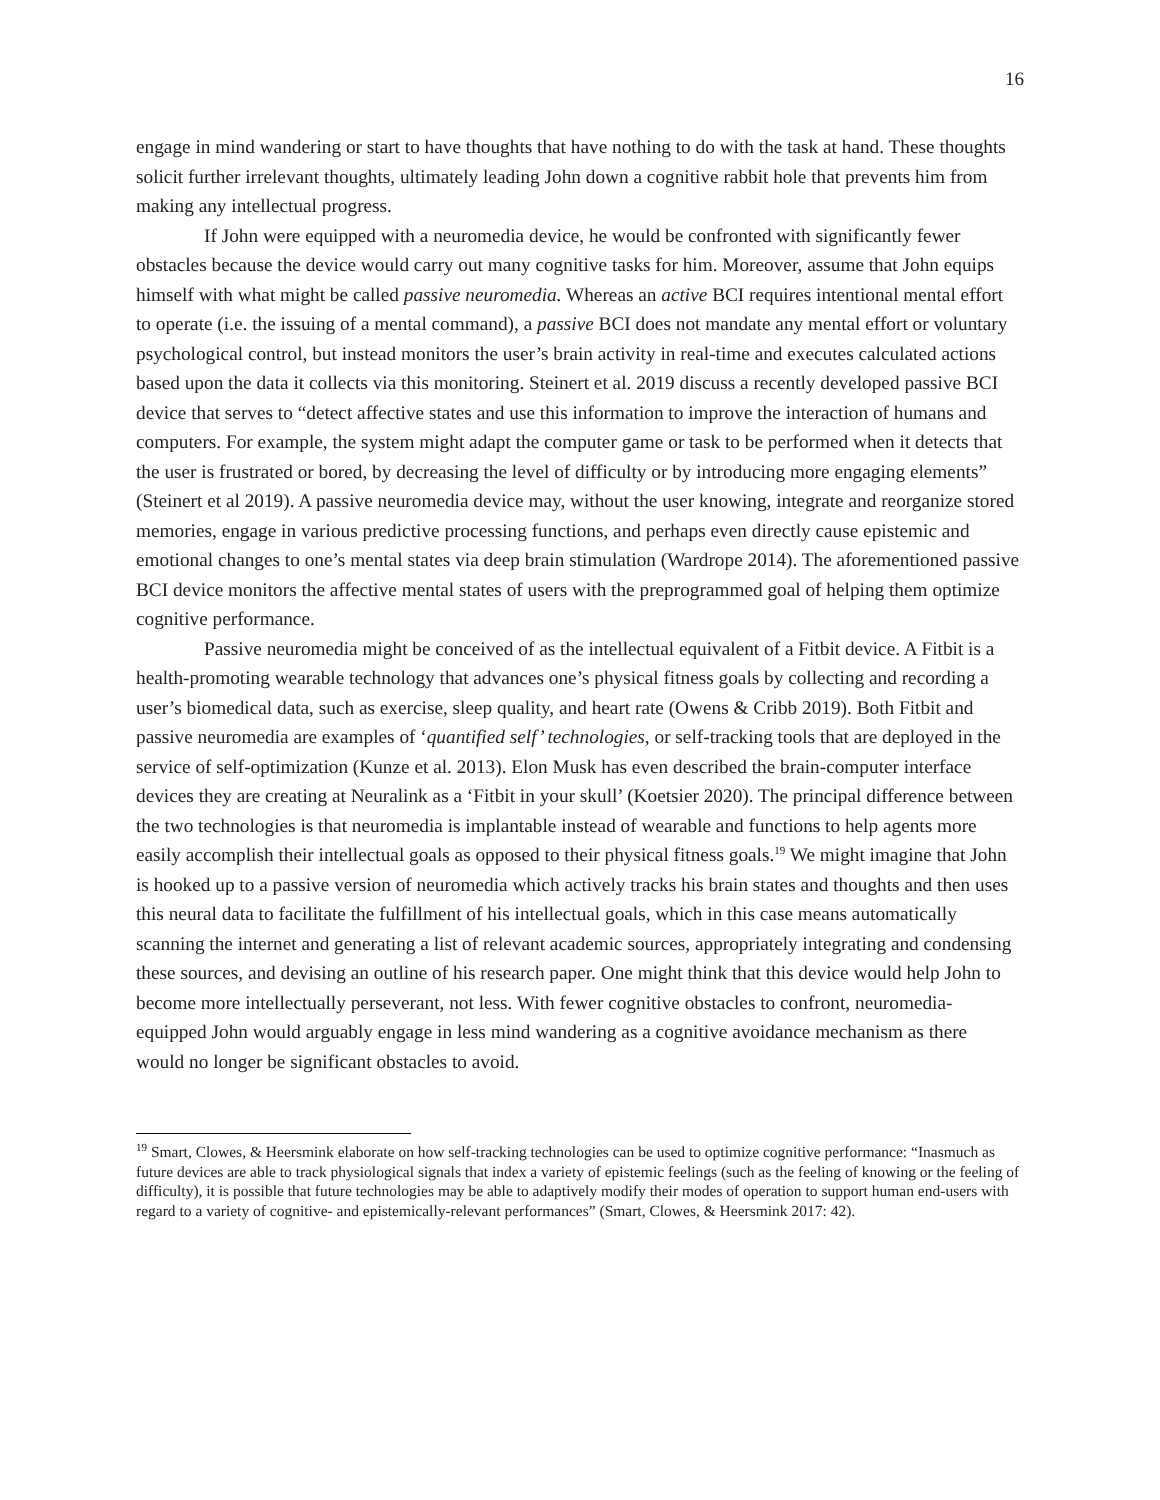16
engage in mind wandering or start to have thoughts that have nothing to do with the task at hand. These thoughts solicit further irrelevant thoughts, ultimately leading John down a cognitive rabbit hole that prevents him from making any intellectual progress.
If John were equipped with a neuromedia device, he would be confronted with significantly fewer obstacles because the device would carry out many cognitive tasks for him. Moreover, assume that John equips himself with what might be called passive neuromedia. Whereas an active BCI requires intentional mental effort to operate (i.e. the issuing of a mental command), a passive BCI does not mandate any mental effort or voluntary psychological control, but instead monitors the user’s brain activity in real-time and executes calculated actions based upon the data it collects via this monitoring. Steinert et al. 2019 discuss a recently developed passive BCI device that serves to “detect affective states and use this information to improve the interaction of humans and computers. For example, the system might adapt the computer game or task to be performed when it detects that the user is frustrated or bored, by decreasing the level of difficulty or by introducing more engaging elements” (Steinert et al 2019). A passive neuromedia device may, without the user knowing, integrate and reorganize stored memories, engage in various predictive processing functions, and perhaps even directly cause epistemic and emotional changes to one’s mental states via deep brain stimulation (Wardrope 2014). The aforementioned passive BCI device monitors the affective mental states of users with the preprogrammed goal of helping them optimize cognitive performance.
Passive neuromedia might be conceived of as the intellectual equivalent of a Fitbit device. A Fitbit is a health-promoting wearable technology that advances one’s physical fitness goals by collecting and recording a user’s biomedical data, such as exercise, sleep quality, and heart rate (Owens & Cribb 2019). Both Fitbit and passive neuromedia are examples of ‘quantified self’ technologies, or self-tracking tools that are deployed in the service of self-optimization (Kunze et al. 2013). Elon Musk has even described the brain-computer interface devices they are creating at Neuralink as a ‘Fitbit in your skull’ (Koetsier 2020). The principal difference between the two technologies is that neuromedia is implantable instead of wearable and functions to help agents more easily accomplish their intellectual goals as opposed to their physical fitness goals.<sup>19</sup> We might imagine that John is hooked up to a passive version of neuromedia which actively tracks his brain states and thoughts and then uses this neural data to facilitate the fulfillment of his intellectual goals, which in this case means automatically scanning the internet and generating a list of relevant academic sources, appropriately integrating and condensing these sources, and devising an outline of his research paper. One might think that this device would help John to become more intellectually perseverant, not less. With fewer cognitive obstacles to confront, neuromedia-equipped John would arguably engage in less mind wandering as a cognitive avoidance mechanism as there would no longer be significant obstacles to avoid.
<sup>19</sup> Smart, Clowes, & Heersmink elaborate on how self-tracking technologies can be used to optimize cognitive performance: “Inasmuch as future devices are able to track physiological signals that index a variety of epistemic feelings (such as the feeling of knowing or the feeling of difficulty), it is possible that future technologies may be able to adaptively modify their modes of operation to support human end-users with regard to a variety of cognitive- and epistemically-relevant performances” (Smart, Clowes, & Heersmink 2017: 42).